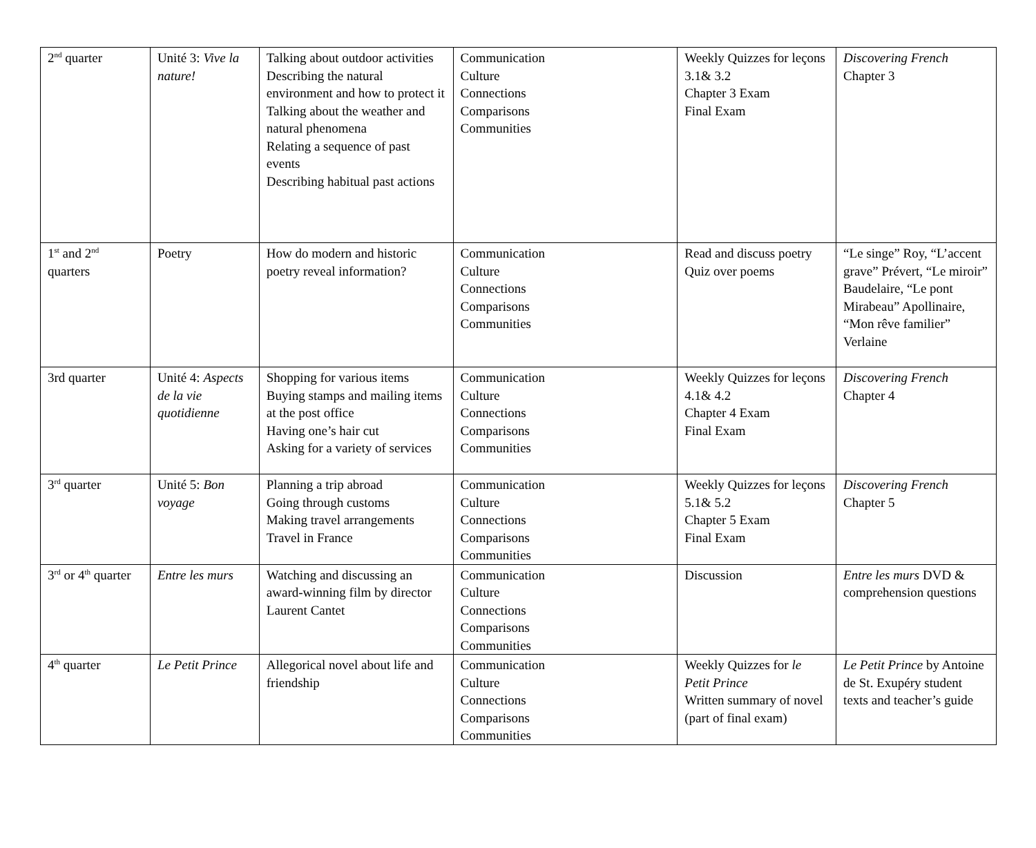| 2<sup>nd</sup> quarter | Unité 3: Vive la nature! | Talking about outdoor activities Describing the natural environment and how to protect it Talking about the weather and natural phenomena Relating a sequence of past events Describing habitual past actions | Communication Culture Connections Comparisons Communities | Weekly Quizzes for leçons 3.1& 3.2 Chapter 3 Exam Final Exam | Discovering French Chapter 3 |
| 1<sup>st</sup> and 2<sup>nd</sup> quarters | Poetry | How do modern and historic poetry reveal information? | Communication Culture Connections Comparisons Communities | Read and discuss poetry Quiz over poems | “Le singe” Roy, “L’accent grave” Prévert, “Le miroir” Baudelaire, “Le pont Mirabeau” Apollinaire, “Mon rêve familier” Verlaine |
| 3rd quarter | Unité 4: Aspects de la vie quotidienne | Shopping for various items Buying stamps and mailing items at the post office Having one’s hair cut Asking for a variety of services | Communication Culture Connections Comparisons Communities | Weekly Quizzes for leçons 4.1& 4.2 Chapter 4 Exam Final Exam | Discovering French Chapter 4 |
| 3<sup>rd</sup> quarter | Unité 5: Bon voyage | Planning a trip abroad Going through customs Making travel arrangements Travel in France | Communication Culture Connections Comparisons Communities | Weekly Quizzes for leçons 5.1& 5.2 Chapter 5 Exam Final Exam | Discovering French Chapter 5 |
| 3<sup>rd</sup> or 4<sup>th</sup> quarter | Entre les murs | Watching and discussing an award-winning film by director Laurent Cantet | Communication Culture Connections Comparisons Communities | Discussion | Entre les murs DVD & comprehension questions |
| 4<sup>th</sup> quarter | Le Petit Prince | Allegorical novel about life and friendship | Communication Culture Connections Comparisons Communities | Weekly Quizzes for le Petit Prince Written summary of novel (part of final exam) | Le Petit Prince by Antoine de St. Exupéry student texts and teacher’s guide |